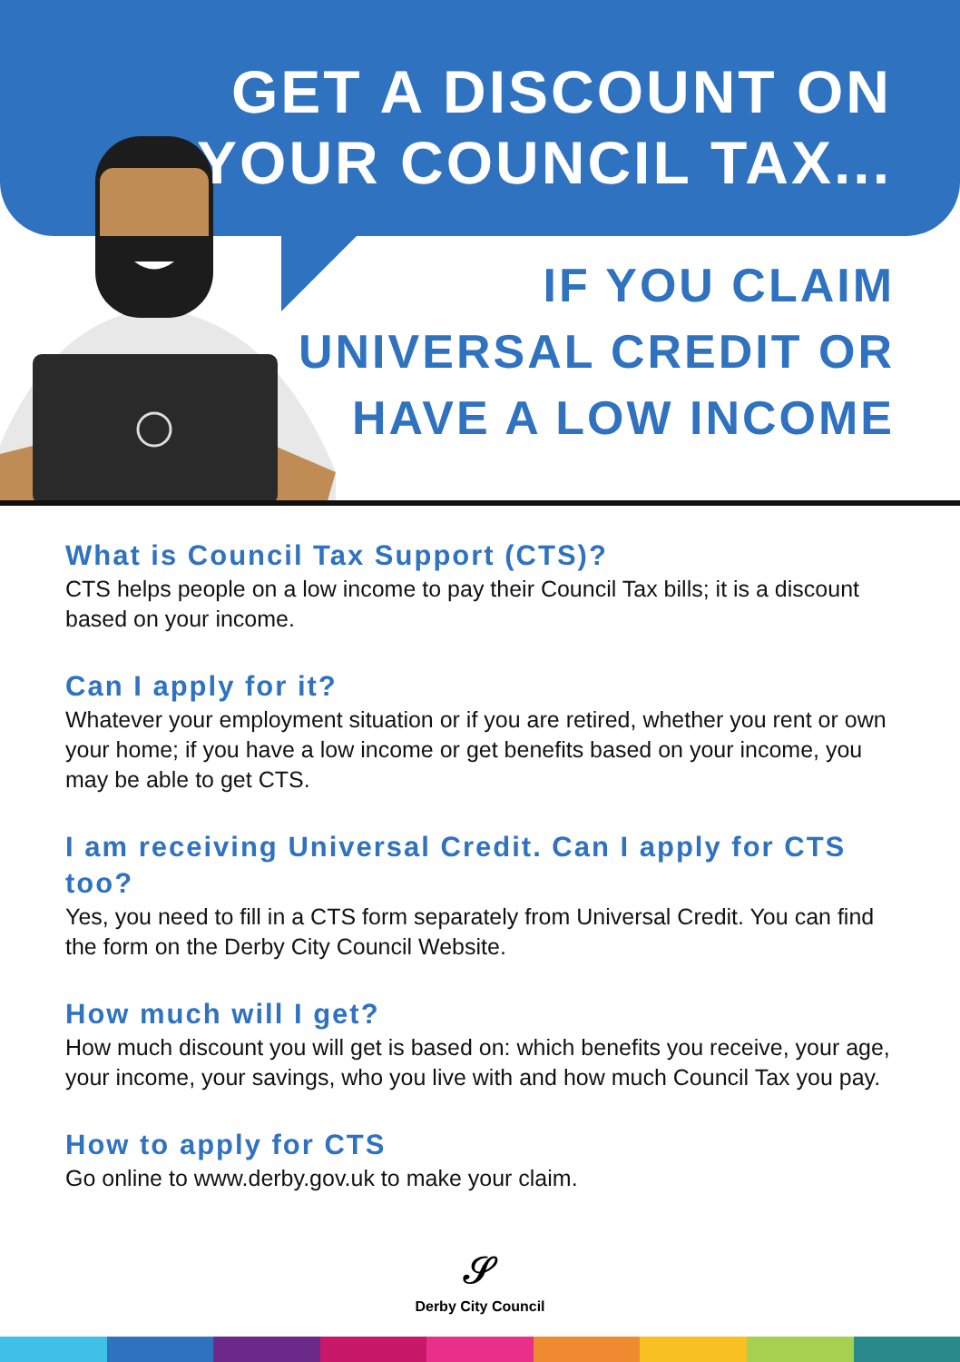GET A DISCOUNT ON
YOUR COUNCIL TAX...
IF YOU CLAIM
UNIVERSAL CREDIT OR
HAVE A LOW INCOME
What is Council Tax Support (CTS)?
CTS helps people on a low income to pay their Council Tax bills; it is a discount based on your income.
Can I apply for it?
Whatever your employment situation or if you are retired, whether you rent or own your home; if you have a low income or get benefits based on your income, you may be able to get CTS.
I am receiving Universal Credit. Can I apply for CTS too?
Yes, you need to fill in a CTS form separately from Universal Credit. You can find the form on the Derby City Council Website.
How much will I get?
How much discount you will get is based on: which benefits you receive, your age, your income, your savings, who you live with and how much Council Tax you pay.
How to apply for CTS
Go online to www.derby.gov.uk to make your claim.
𝒮
Derby City Council